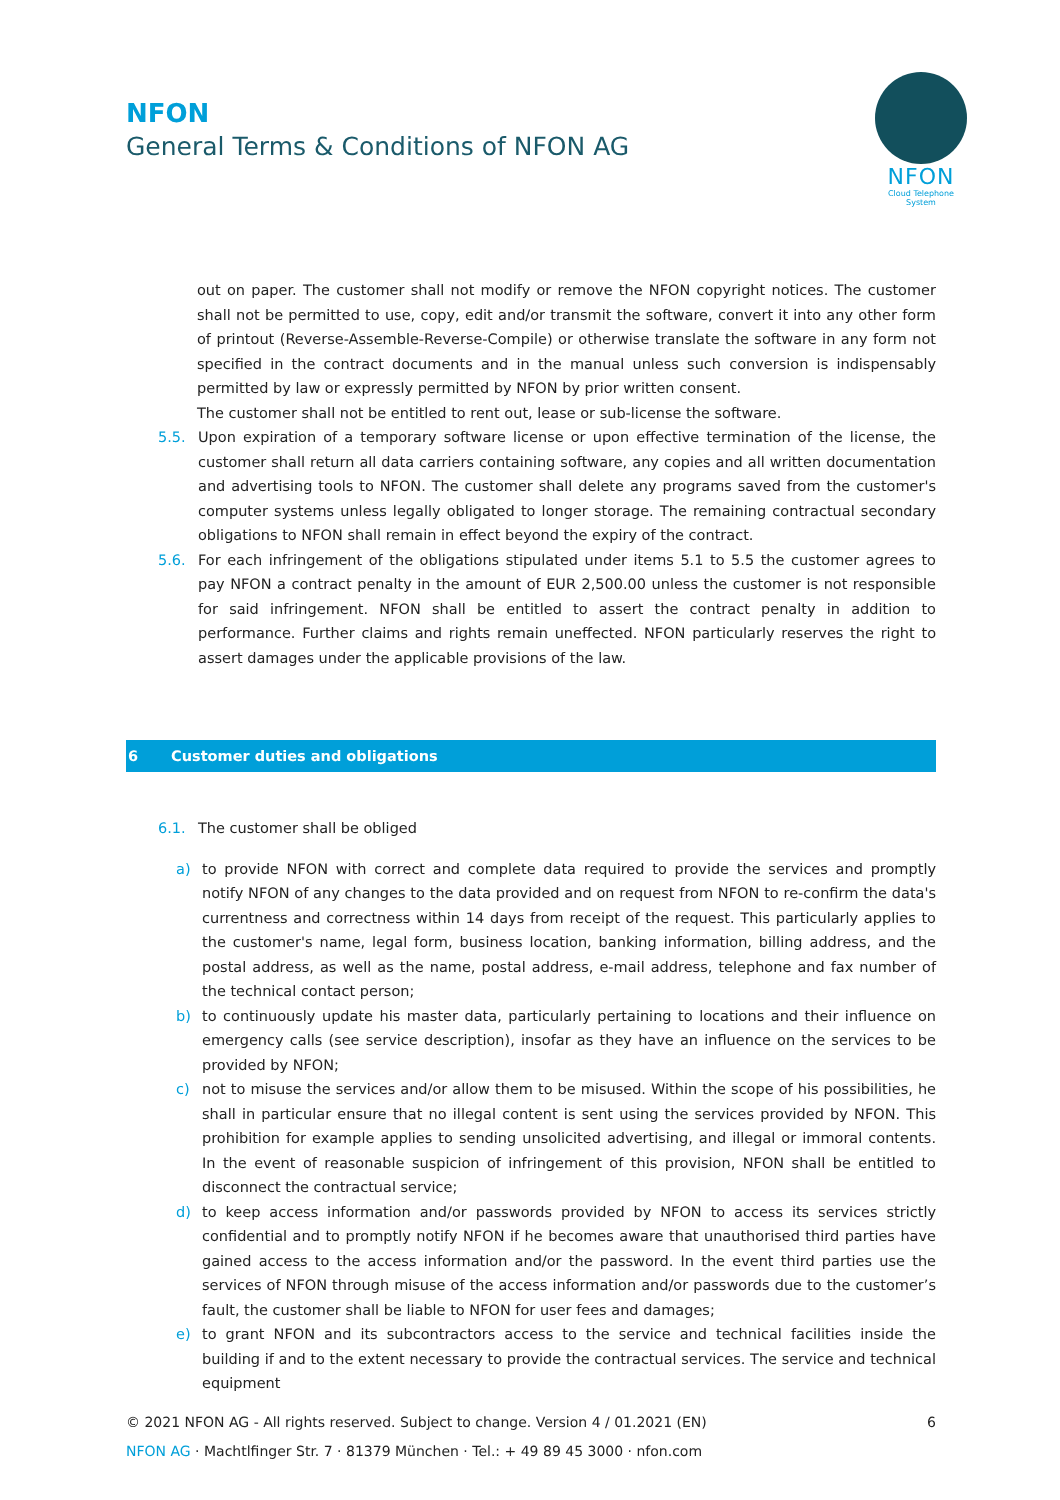NFON
General Terms & Conditions of NFON AG
NFON
Cloud Telephone System
out on paper. The customer shall not modify or remove the NFON copyright notices. The customer shall not be permitted to use, copy, edit and/or transmit the software, convert it into any other form of printout (Reverse-Assemble-Reverse-Compile) or otherwise translate the software in any form not specified in the contract documents and in the manual unless such conversion is indispensably permitted by law or expressly permitted by NFON by prior written consent.
The customer shall not be entitled to rent out, lease or sub-license the software.
5.5. Upon expiration of a temporary software license or upon effective termination of the license, the customer shall return all data carriers containing software, any copies and all written documentation and advertising tools to NFON. The customer shall delete any programs saved from the customer's computer systems unless legally obligated to longer storage. The remaining contractual secondary obligations to NFON shall remain in effect beyond the expiry of the contract.
5.6. For each infringement of the obligations stipulated under items 5.1 to 5.5 the customer agrees to pay NFON a contract penalty in the amount of EUR 2,500.00 unless the customer is not responsible for said infringement. NFON shall be entitled to assert the contract penalty in addition to performance. Further claims and rights remain uneffected. NFON particularly reserves the right to assert damages under the applicable provisions of the law.
6 Customer duties and obligations
6.1. The customer shall be obliged
a) to provide NFON with correct and complete data required to provide the services and promptly notify NFON of any changes to the data provided and on request from NFON to re-confirm the data's currentness and correctness within 14 days from receipt of the request. This particularly applies to the customer's name, legal form, business location, banking information, billing address, and the postal address, as well as the name, postal address, e-mail address, telephone and fax number of the technical contact person;
b) to continuously update his master data, particularly pertaining to locations and their influence on emergency calls (see service description), insofar as they have an influence on the services to be provided by NFON;
c) not to misuse the services and/or allow them to be misused. Within the scope of his possibilities, he shall in particular ensure that no illegal content is sent using the services provided by NFON. This prohibition for example applies to sending unsolicited advertising, and illegal or immoral contents. In the event of reasonable suspicion of infringement of this provision, NFON shall be entitled to disconnect the contractual service;
d) to keep access information and/or passwords provided by NFON to access its services strictly confidential and to promptly notify NFON if he becomes aware that unauthorised third parties have gained access to the access information and/or the password. In the event third parties use the services of NFON through misuse of the access information and/or passwords due to the customer’s fault, the customer shall be liable to NFON for user fees and damages;
e) to grant NFON and its subcontractors access to the service and technical facilities inside the building if and to the extent necessary to provide the contractual services. The service and technical equipment
© 2021 NFON AG - All rights reserved. Subject to change. Version 4 / 01.2021 (EN) 6
NFON AG · Machtlfinger Str. 7 · 81379 München · Tel.: + 49 89 45 3000 · nfon.com